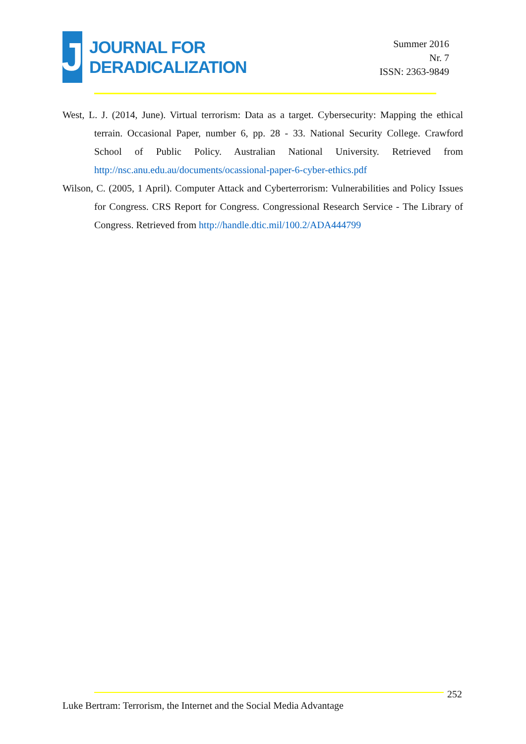J
JOURNAL FOR
DERADICALIZATION
Summer 2016
Nr. 7
ISSN: 2363-9849
West, L. J. (2014, June). Virtual terrorism: Data as a target. Cybersecurity: Mapping the ethical terrain. Occasional Paper, number 6, pp. 28 - 33. National Security College. Crawford School of Public Policy. Australian National University. Retrieved from http://nsc.anu.edu.au/documents/ocassional-paper-6-cyber-ethics.pdf
Wilson, C. (2005, 1 April). Computer Attack and Cyberterrorism: Vulnerabilities and Policy Issues for Congress. CRS Report for Congress. Congressional Research Service - The Library of Congress. Retrieved from http://handle.dtic.mil/100.2/ADA444799
252
Luke Bertram: Terrorism, the Internet and the Social Media Advantage